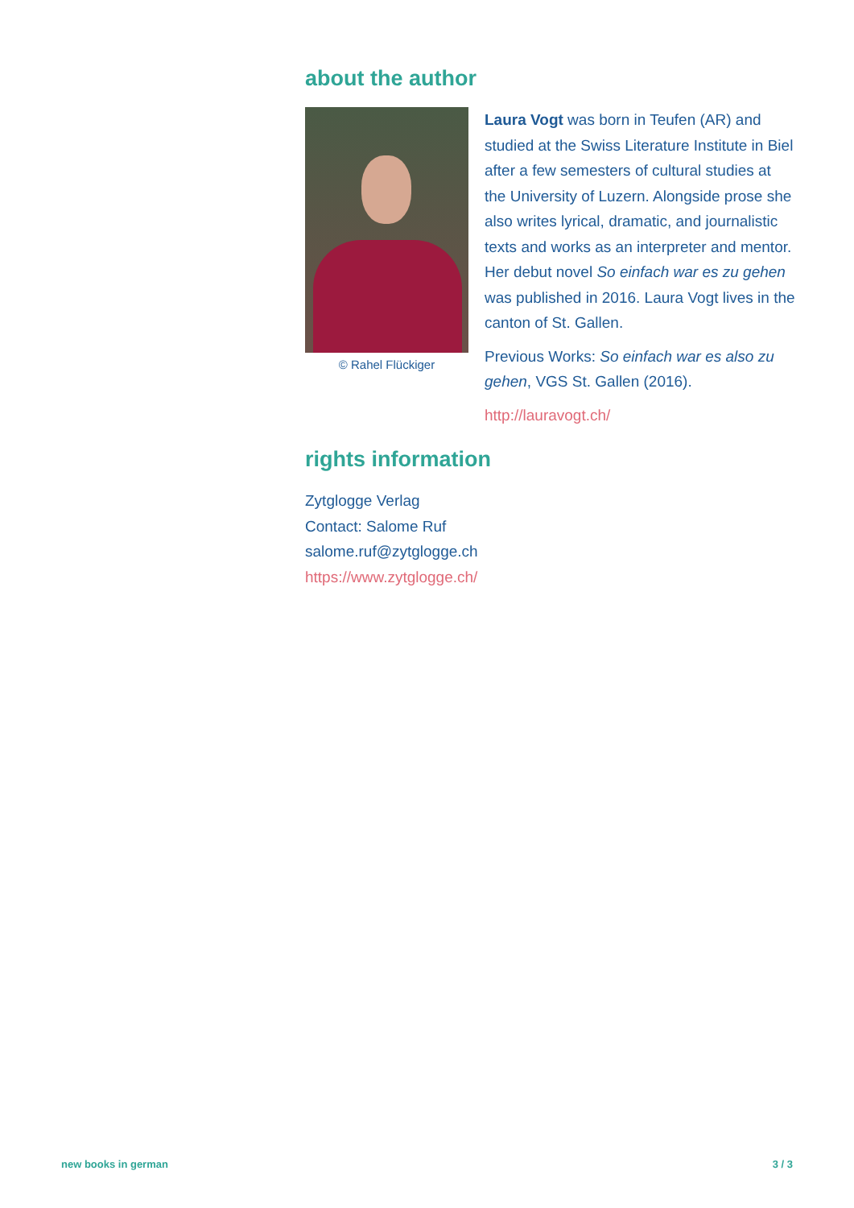about the author
© Rahel Flückiger
Laura Vogt was born in Teufen (AR) and studied at the Swiss Literature Institute in Biel after a few semesters of cultural studies at the University of Luzern. Alongside prose she also writes lyrical, dramatic, and journalistic texts and works as an interpreter and mentor. Her debut novel So einfach war es zu gehen was published in 2016. Laura Vogt lives in the canton of St. Gallen.
Previous Works: So einfach war es also zu gehen, VGS St. Gallen (2016).
http://lauravogt.ch/
rights information
Zytglogge Verlag
Contact: Salome Ruf
salome.ruf@zytglogge.ch
https://www.zytglogge.ch/
new books in german 3 / 3